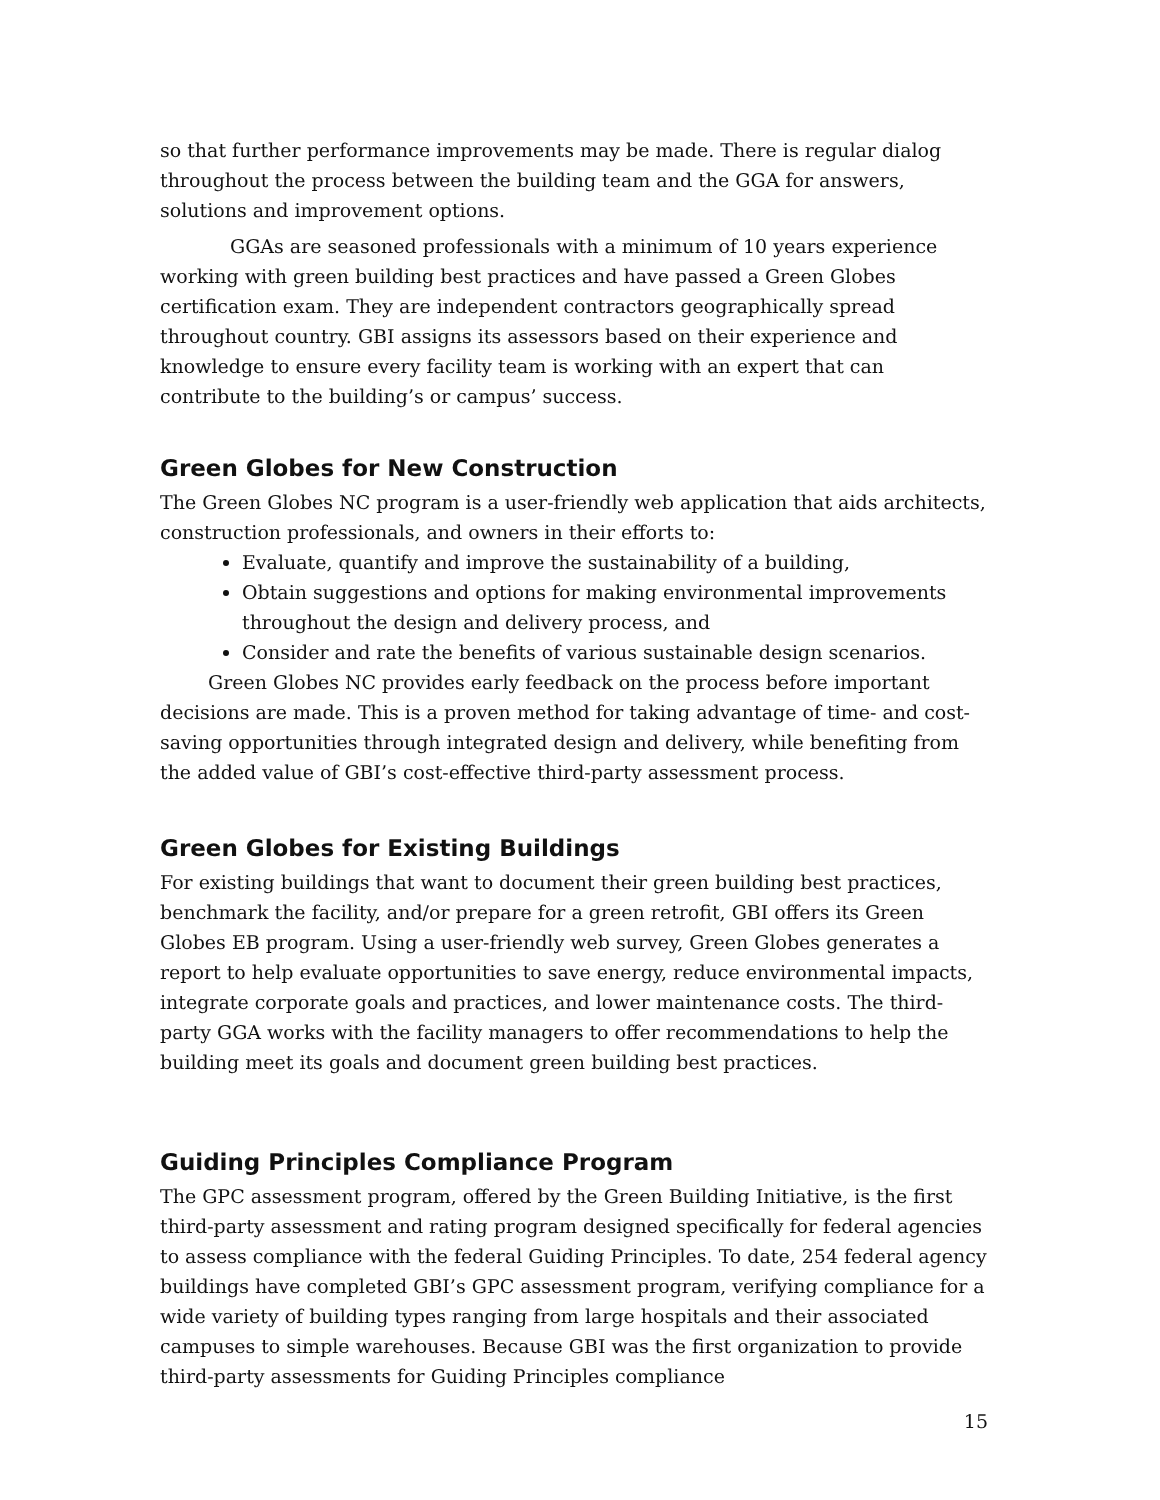so that further performance improvements may be made. There is regular dialog throughout the process between the building team and the GGA for answers, solutions and improvement options.
GGAs are seasoned professionals with a minimum of 10 years experience working with green building best practices and have passed a Green Globes certification exam. They are independent contractors geographically spread throughout country. GBI assigns its assessors based on their experience and knowledge to ensure every facility team is working with an expert that can contribute to the building’s or campus’ success.
Green Globes for New Construction
The Green Globes NC program is a user-friendly web application that aids architects, construction professionals, and owners in their efforts to:
Evaluate, quantify and improve the sustainability of a building,
Obtain suggestions and options for making environmental improvements throughout the design and delivery process, and
Consider and rate the benefits of various sustainable design scenarios.
Green Globes NC provides early feedback on the process before important decisions are made. This is a proven method for taking advantage of time- and cost-saving opportunities through integrated design and delivery, while benefiting from the added value of GBI’s cost-effective third-party assessment process.
Green Globes for Existing Buildings
For existing buildings that want to document their green building best practices, benchmark the facility, and/or prepare for a green retrofit, GBI offers its Green Globes EB program. Using a user-friendly web survey, Green Globes generates a report to help evaluate opportunities to save energy, reduce environmental impacts, integrate corporate goals and practices, and lower maintenance costs. The third-party GGA works with the facility managers to offer recommendations to help the building meet its goals and document green building best practices.
Guiding Principles Compliance Program
The GPC assessment program, offered by the Green Building Initiative, is the first third-party assessment and rating program designed specifically for federal agencies to assess compliance with the federal Guiding Principles. To date, 254 federal agency buildings have completed GBI’s GPC assessment program, verifying compliance for a wide variety of building types ranging from large hospitals and their associated campuses to simple warehouses. Because GBI was the first organization to provide third-party assessments for Guiding Principles compliance
15